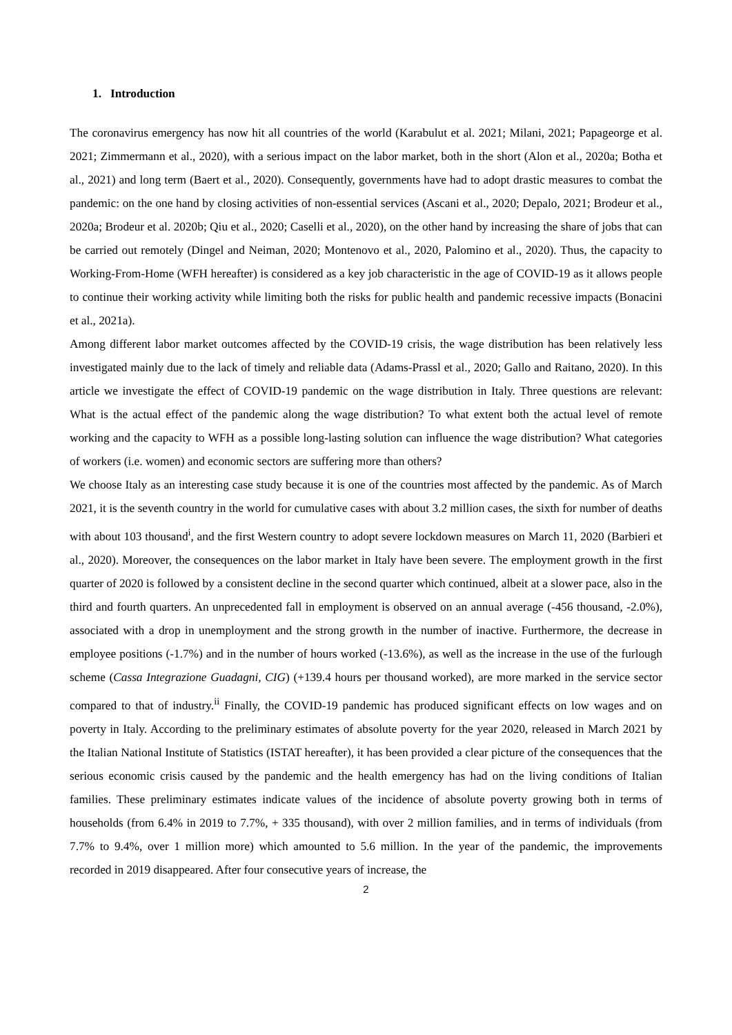1. Introduction
The coronavirus emergency has now hit all countries of the world (Karabulut et al. 2021; Milani, 2021; Papageorge et al. 2021; Zimmermann et al., 2020), with a serious impact on the labor market, both in the short (Alon et al., 2020a; Botha et al., 2021) and long term (Baert et al., 2020). Consequently, governments have had to adopt drastic measures to combat the pandemic: on the one hand by closing activities of non-essential services (Ascani et al., 2020; Depalo, 2021; Brodeur et al., 2020a; Brodeur et al. 2020b; Qiu et al., 2020; Caselli et al., 2020), on the other hand by increasing the share of jobs that can be carried out remotely (Dingel and Neiman, 2020; Montenovo et al., 2020, Palomino et al., 2020). Thus, the capacity to Working-From-Home (WFH hereafter) is considered as a key job characteristic in the age of COVID-19 as it allows people to continue their working activity while limiting both the risks for public health and pandemic recessive impacts (Bonacini et al., 2021a).
Among different labor market outcomes affected by the COVID-19 crisis, the wage distribution has been relatively less investigated mainly due to the lack of timely and reliable data (Adams-Prassl et al., 2020; Gallo and Raitano, 2020). In this article we investigate the effect of COVID-19 pandemic on the wage distribution in Italy. Three questions are relevant: What is the actual effect of the pandemic along the wage distribution? To what extent both the actual level of remote working and the capacity to WFH as a possible long-lasting solution can influence the wage distribution? What categories of workers (i.e. women) and economic sectors are suffering more than others?
We choose Italy as an interesting case study because it is one of the countries most affected by the pandemic. As of March 2021, it is the seventh country in the world for cumulative cases with about 3.2 million cases, the sixth for number of deaths with about 103 thousand<sup>i</sup>, and the first Western country to adopt severe lockdown measures on March 11, 2020 (Barbieri et al., 2020). Moreover, the consequences on the labor market in Italy have been severe. The employment growth in the first quarter of 2020 is followed by a consistent decline in the second quarter which continued, albeit at a slower pace, also in the third and fourth quarters. An unprecedented fall in employment is observed on an annual average (-456 thousand, -2.0%), associated with a drop in unemployment and the strong growth in the number of inactive. Furthermore, the decrease in employee positions (-1.7%) and in the number of hours worked (-13.6%), as well as the increase in the use of the furlough scheme (Cassa Integrazione Guadagni, CIG) (+139.4 hours per thousand worked), are more marked in the service sector compared to that of industry.<sup>ii</sup> Finally, the COVID-19 pandemic has produced significant effects on low wages and on poverty in Italy. According to the preliminary estimates of absolute poverty for the year 2020, released in March 2021 by the Italian National Institute of Statistics (ISTAT hereafter), it has been provided a clear picture of the consequences that the serious economic crisis caused by the pandemic and the health emergency has had on the living conditions of Italian families. These preliminary estimates indicate values of the incidence of absolute poverty growing both in terms of households (from 6.4% in 2019 to 7.7%, + 335 thousand), with over 2 million families, and in terms of individuals (from 7.7% to 9.4%, over 1 million more) which amounted to 5.6 million. In the year of the pandemic, the improvements recorded in 2019 disappeared. After four consecutive years of increase, the
2